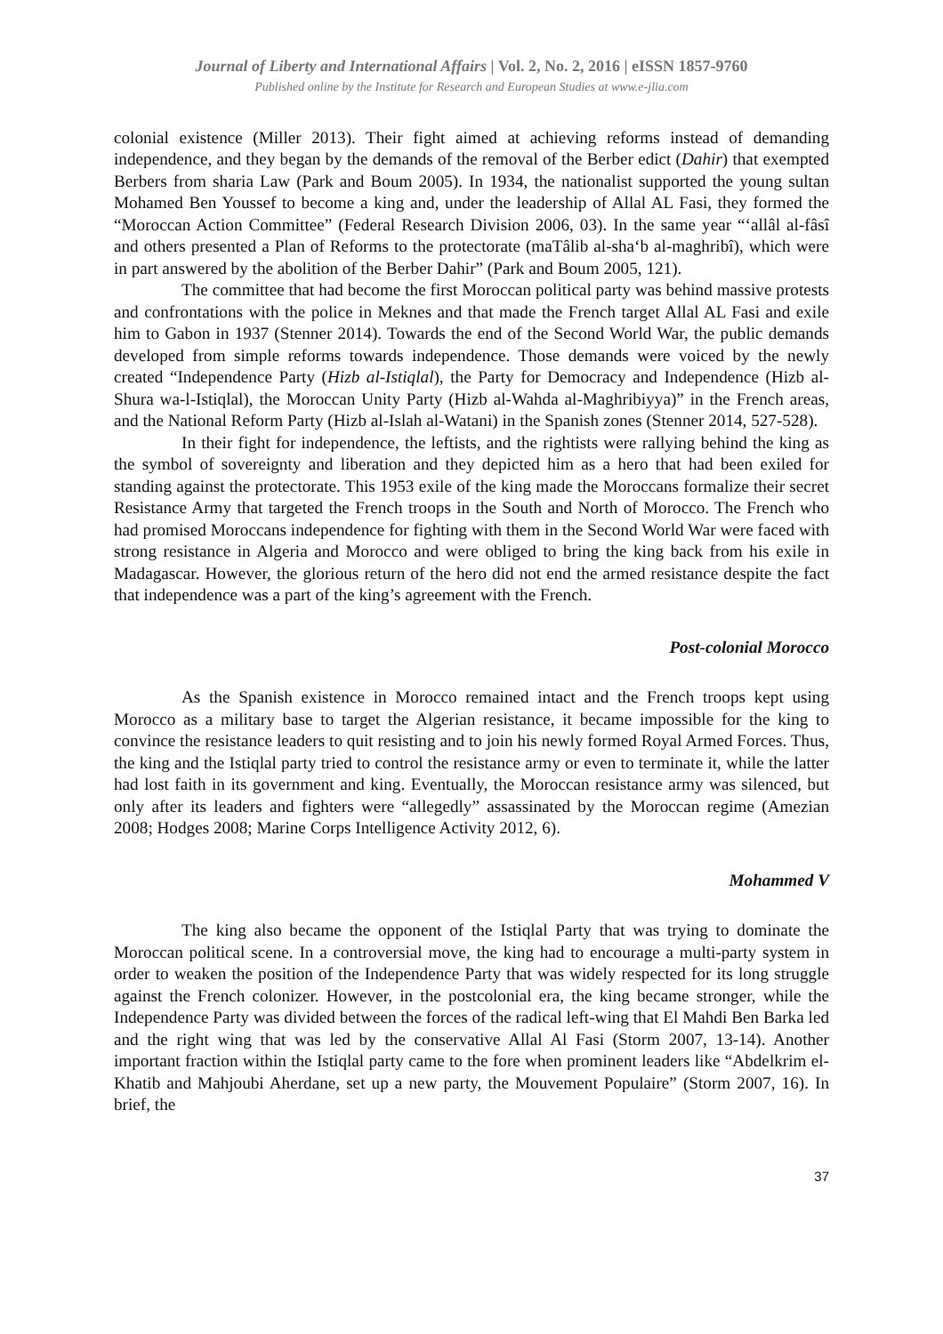Journal of Liberty and International Affairs | Vol. 2, No. 2, 2016 | eISSN 1857-9760
Published online by the Institute for Research and European Studies at www.e-jlia.com
colonial existence (Miller 2013). Their fight aimed at achieving reforms instead of demanding independence, and they began by the demands of the removal of the Berber edict (Dahir) that exempted Berbers from sharia Law (Park and Boum 2005). In 1934, the nationalist supported the young sultan Mohamed Ben Youssef to become a king and, under the leadership of Allal AL Fasi, they formed the “Moroccan Action Committee” (Federal Research Division 2006, 03). In the same year “‘allâl al-fâsî and others presented a Plan of Reforms to the protectorate (maTâlib al-sha‘b al-maghribî), which were in part answered by the abolition of the Berber Dahir” (Park and Boum 2005, 121).
The committee that had become the first Moroccan political party was behind massive protests and confrontations with the police in Meknes and that made the French target Allal AL Fasi and exile him to Gabon in 1937 (Stenner 2014). Towards the end of the Second World War, the public demands developed from simple reforms towards independence. Those demands were voiced by the newly created “Independence Party (Hizb al-Istiqlal), the Party for Democracy and Independence (Hizb al-Shura wa-l-Istiqlal), the Moroccan Unity Party (Hizb al-Wahda al-Maghribiyya)” in the French areas, and the National Reform Party (Hizb al-Islah al-Watani) in the Spanish zones (Stenner 2014, 527-528).
In their fight for independence, the leftists, and the rightists were rallying behind the king as the symbol of sovereignty and liberation and they depicted him as a hero that had been exiled for standing against the protectorate. This 1953 exile of the king made the Moroccans formalize their secret Resistance Army that targeted the French troops in the South and North of Morocco. The French who had promised Moroccans independence for fighting with them in the Second World War were faced with strong resistance in Algeria and Morocco and were obliged to bring the king back from his exile in Madagascar. However, the glorious return of the hero did not end the armed resistance despite the fact that independence was a part of the king’s agreement with the French.
Post-colonial Morocco
As the Spanish existence in Morocco remained intact and the French troops kept using Morocco as a military base to target the Algerian resistance, it became impossible for the king to convince the resistance leaders to quit resisting and to join his newly formed Royal Armed Forces. Thus, the king and the Istiqlal party tried to control the resistance army or even to terminate it, while the latter had lost faith in its government and king. Eventually, the Moroccan resistance army was silenced, but only after its leaders and fighters were “allegedly” assassinated by the Moroccan regime (Amezian 2008; Hodges 2008; Marine Corps Intelligence Activity 2012, 6).
Mohammed V
The king also became the opponent of the Istiqlal Party that was trying to dominate the Moroccan political scene. In a controversial move, the king had to encourage a multi-party system in order to weaken the position of the Independence Party that was widely respected for its long struggle against the French colonizer. However, in the postcolonial era, the king became stronger, while the Independence Party was divided between the forces of the radical left-wing that El Mahdi Ben Barka led and the right wing that was led by the conservative Allal Al Fasi (Storm 2007, 13-14). Another important fraction within the Istiqlal party came to the fore when prominent leaders like “Abdelkrim el-Khatib and Mahjoubi Aherdane, set up a new party, the Mouvement Populaire” (Storm 2007, 16). In brief, the
37